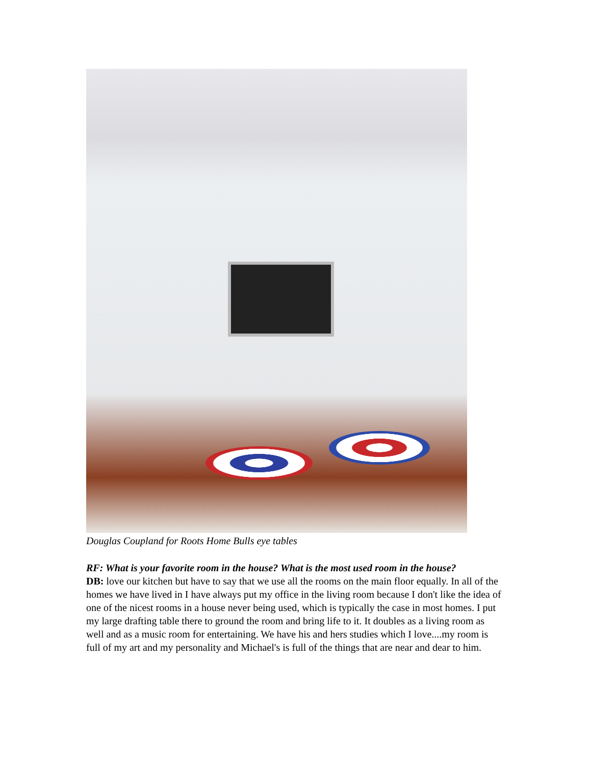Douglas Coupland for Roots Home Bulls eye tables
RF: What is your favorite room in the house? What is the most used room in the house?
DB: love our kitchen but have to say that we use all the rooms on the main floor equally. In all of the homes we have lived in I have always put my office in the living room because I don't like the idea of one of the nicest rooms in a house never being used, which is typically the case in most homes. I put my large drafting table there to ground the room and bring life to it. It doubles as a living room as well and as a music room for entertaining. We have his and hers studies which I love....my room is full of my art and my personality and Michael's is full of the things that are near and dear to him.